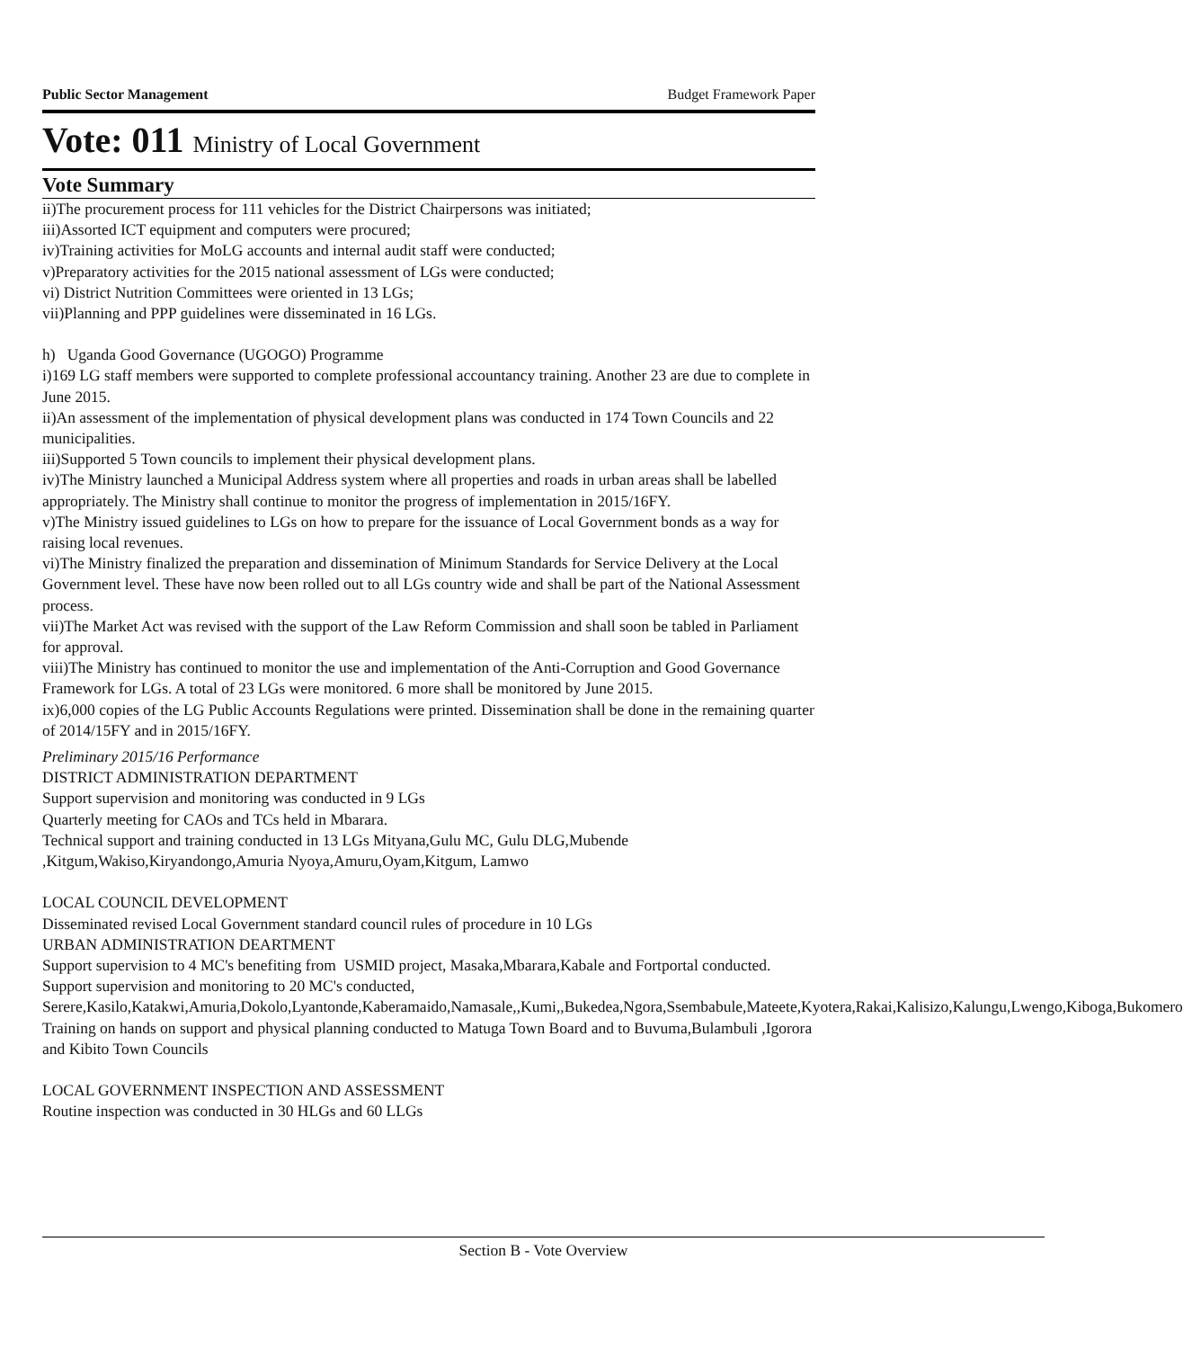Public Sector Management Budget Framework Paper
Vote: 011 Ministry of Local Government
Vote Summary
ii)The procurement process for 111 vehicles for the District Chairpersons was initiated;
iii)Assorted ICT equipment and computers were procured;
iv)Training activities for MoLG accounts and internal audit staff were conducted;
v)Preparatory activities for the 2015 national assessment of LGs were conducted;
vi) District Nutrition Committees were oriented in 13 LGs;
vii)Planning and PPP guidelines were disseminated in 16 LGs.
h) Uganda Good Governance (UGOGO) Programme
i)169 LG staff members were supported to complete professional accountancy training. Another 23 are due to complete in June 2015.
ii)An assessment of the implementation of physical development plans was conducted in 174 Town Councils and 22 municipalities.
iii)Supported 5 Town councils to implement their physical development plans.
iv)The Ministry launched a Municipal Address system where all properties and roads in urban areas shall be labelled appropriately. The Ministry shall continue to monitor the progress of implementation in 2015/16FY.
v)The Ministry issued guidelines to LGs on how to prepare for the issuance of Local Government bonds as a way for raising local revenues.
vi)The Ministry finalized the preparation and dissemination of Minimum Standards for Service Delivery at the Local Government level. These have now been rolled out to all LGs country wide and shall be part of the National Assessment process.
vii)The Market Act was revised with the support of the Law Reform Commission and shall soon be tabled in Parliament for approval.
viii)The Ministry has continued to monitor the use and implementation of the Anti-Corruption and Good Governance Framework for LGs. A total of 23 LGs were monitored. 6 more shall be monitored by June 2015.
ix)6,000 copies of the LG Public Accounts Regulations were printed. Dissemination shall be done in the remaining quarter of 2014/15FY and in 2015/16FY.
Preliminary 2015/16 Performance
DISTRICT ADMINISTRATION DEPARTMENT
Support supervision and monitoring was conducted in 9 LGs
Quarterly meeting for CAOs and TCs held in Mbarara.
Technical support and training conducted in 13 LGs Mityana,Gulu MC, Gulu DLG,Mubende ,Kitgum,Wakiso,Kiryandongo,Amuria Nyoya,Amuru,Oyam,Kitgum, Lamwo
LOCAL COUNCIL DEVELOPMENT
Disseminated revised Local Government standard council rules of procedure in 10 LGs
URBAN ADMINISTRATION DEARTMENT
Support supervision to 4 MC's benefiting from USMID project, Masaka,Mbarara,Kabale and Fortportal conducted.
Support supervision and monitoring to 20 MC's conducted,
Serere,Kasilo,Katakwi,Amuria,Dokolo,Lyantonde,Kaberamaido,Namasale,,Kumi,,Bukedea,Ngora,Ssembabule,Mateete,Kyotera,Rakai,Kalisizo,Kalungu,Lwengo,Kiboga,Bukomero
Training on hands on support and physical planning conducted to Matuga Town Board and to Buvuma,Bulambuli ,Igorora and Kibito Town Councils
LOCAL GOVERNMENT INSPECTION AND ASSESSMENT
Routine inspection was conducted in 30 HLGs and 60 LLGs
Section B - Vote Overview